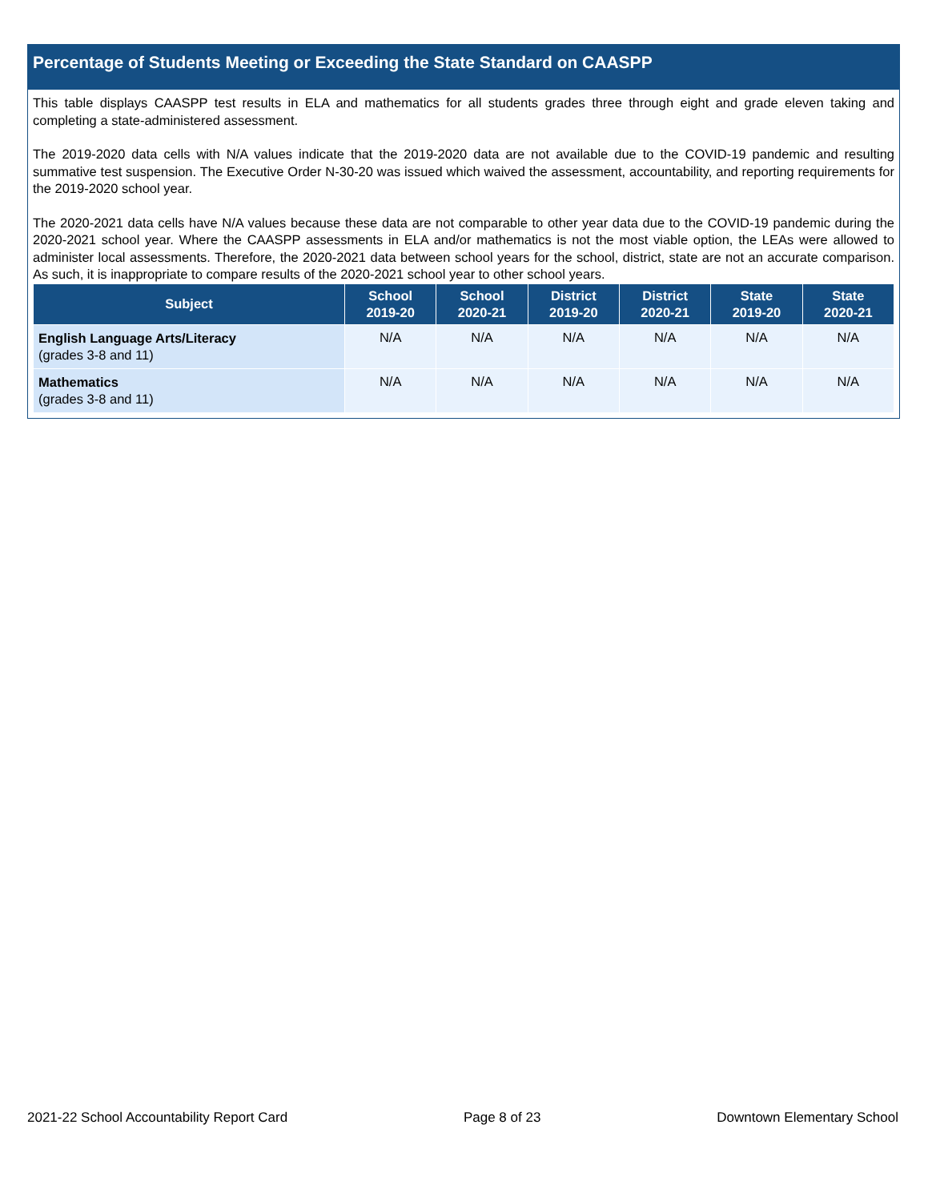Percentage of Students Meeting or Exceeding the State Standard on CAASPP
This table displays CAASPP test results in ELA and mathematics for all students grades three through eight and grade eleven taking and completing a state-administered assessment.
The 2019-2020 data cells with N/A values indicate that the 2019-2020 data are not available due to the COVID-19 pandemic and resulting summative test suspension. The Executive Order N-30-20 was issued which waived the assessment, accountability, and reporting requirements for the 2019-2020 school year.
The 2020-2021 data cells have N/A values because these data are not comparable to other year data due to the COVID-19 pandemic during the 2020-2021 school year. Where the CAASPP assessments in ELA and/or mathematics is not the most viable option, the LEAs were allowed to administer local assessments. Therefore, the 2020-2021 data between school years for the school, district, state are not an accurate comparison. As such, it is inappropriate to compare results of the 2020-2021 school year to other school years.
| Subject | School 2019-20 | School 2020-21 | District 2019-20 | District 2020-21 | State 2019-20 | State 2020-21 |
| --- | --- | --- | --- | --- | --- | --- |
| English Language Arts/Literacy (grades 3-8 and 11) | N/A | N/A | N/A | N/A | N/A | N/A |
| Mathematics (grades 3-8 and 11) | N/A | N/A | N/A | N/A | N/A | N/A |
2021-22 School Accountability Report Card Page 8 of 23 Downtown Elementary School